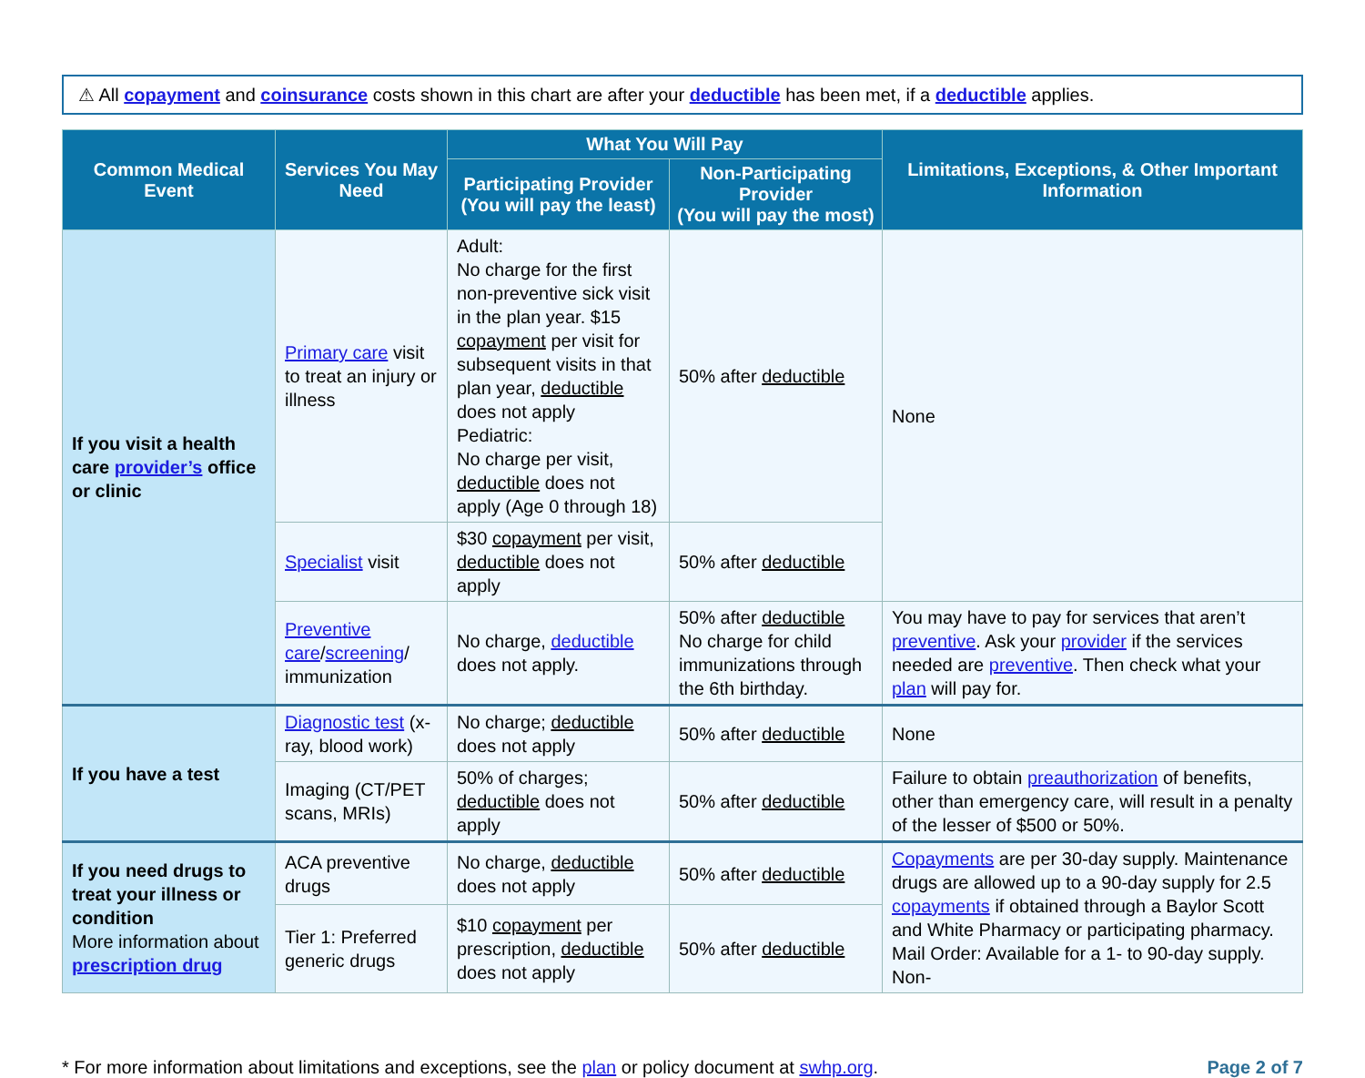⚠ All copayment and coinsurance costs shown in this chart are after your deductible has been met, if a deductible applies.
| Common Medical Event | Services You May Need | What You Will Pay | | Limitations, Exceptions, & Other Important Information |
| --- | --- | --- | --- | --- |
| | | Participating Provider (You will pay the least) | Non-Participating Provider (You will pay the most) | |
| If you visit a health care provider’s office or clinic | Primary care visit to treat an injury or illness | Adult: No charge for the first non-preventive sick visit in the plan year. $15 copayment per visit for subsequent visits in that plan year, deductible does not apply Pediatric: No charge per visit, deductible does not apply (Age 0 through 18) | 50% after deductible | None |
| | Specialist visit | $30 copayment per visit, deductible does not apply | 50% after deductible | |
| | Preventive care / screening / immunization | No charge, deductible does not apply. | 50% after deductible No charge for child immunizations through the 6th birthday. | You may have to pay for services that aren’t preventive . Ask your provider if the services needed are preventive . Then check what your plan will pay for. |
| If you have a test | Diagnostic test (x-ray, blood work) | No charge; deductible does not apply | 50% after deductible | None |
| | Imaging (CT/PET scans, MRIs) | 50% of charges; deductible does not apply | 50% after deductible | Failure to obtain preauthorization of benefits, other than emergency care, will result in a penalty of the lesser of $500 or 50%. |
| If you need drugs to treat your illness or condition More information about prescription drug | ACA preventive drugs | No charge, deductible does not apply | 50% after deductible | Copayments are per 30-day supply. Maintenance drugs are allowed up to a 90-day supply for 2.5 copayments if obtained through a Baylor Scott and White Pharmacy or participating pharmacy. Mail Order: Available for a 1- to 90-day supply. Non- |
| | Tier 1: Preferred generic drugs | $10 copayment per prescription, deductible does not apply | 50% after deductible | |
* For more information about limitations and exceptions, see the plan or policy document at swhp.org.
Page 2 of 7